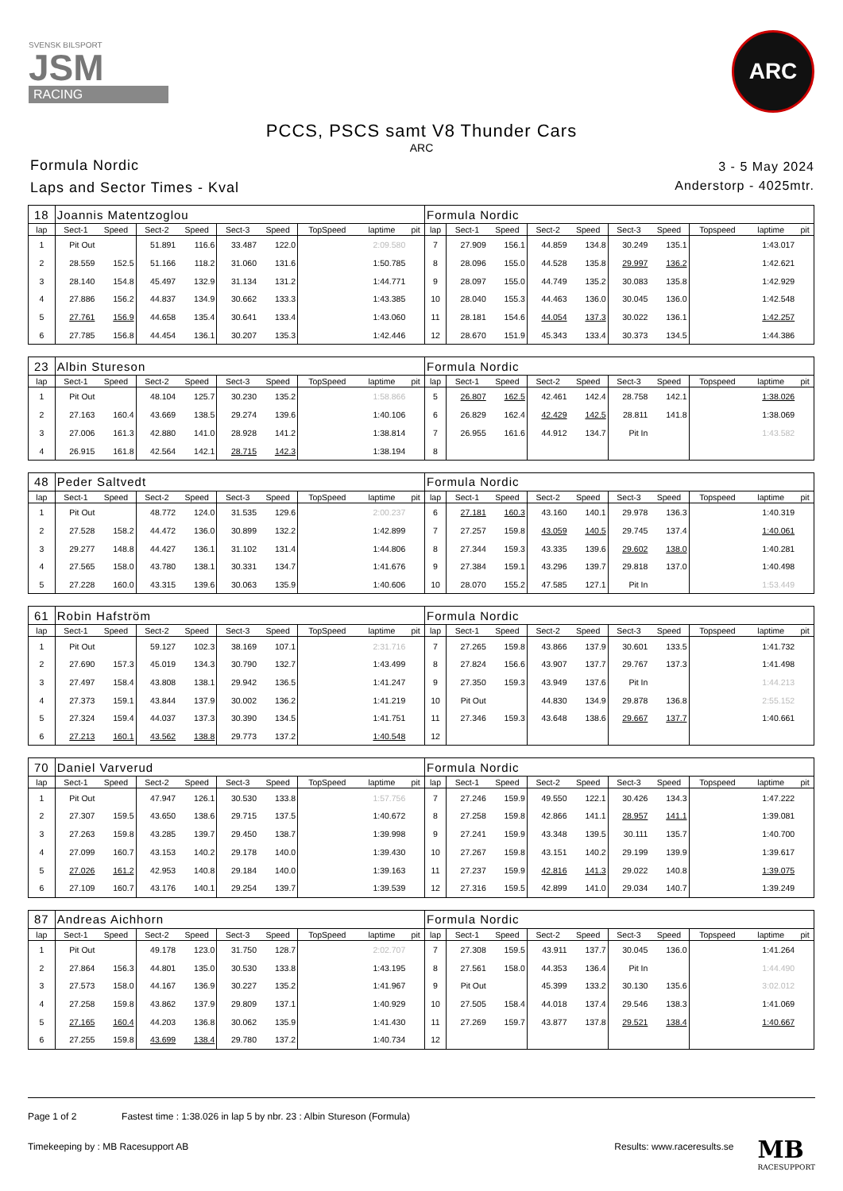SVENSK BILSPORT
JSM
RACING
ARC
PCCS, PSCS samt V8 Thunder Cars
ARC
Formula Nordic
Laps and Sector Times - Kval
3 - 5 May 2024
Anderstorp - 4025mtr.
| 18 | Joannis Matentzoglou | | | | | | | | | Formula Nordic | | | | | | | | | |
| lap | Sect-1 | Speed | Sect-2 | Speed | Sect-3 | Speed | TopSpeed | laptime | pit | lap | Sect-1 | Speed | Sect-2 | Speed | Sect-3 | Speed | Topspeed | laptime | pit |
| 1 | Pit Out | | 51.891 | 116.6 | 33.487 | 122.0 | | 2:09.580 | | 7 | 27.909 | 156.1 | 44.859 | 134.8 | 30.249 | 135.1 | | 1:43.017 | |
| 2 | 28.559 | 152.5 | 51.166 | 118.2 | 31.060 | 131.6 | | 1:50.785 | | 8 | 28.096 | 155.0 | 44.528 | 135.8 | 29.997 | 136.2 | | 1:42.621 | |
| 3 | 28.140 | 154.8 | 45.497 | 132.9 | 31.134 | 131.2 | | 1:44.771 | | 9 | 28.097 | 155.0 | 44.749 | 135.2 | 30.083 | 135.8 | | 1:42.929 | |
| 4 | 27.886 | 156.2 | 44.837 | 134.9 | 30.662 | 133.3 | | 1:43.385 | | 10 | 28.040 | 155.3 | 44.463 | 136.0 | 30.045 | 136.0 | | 1:42.548 | |
| 5 | 27.761 | 156.9 | 44.658 | 135.4 | 30.641 | 133.4 | | 1:43.060 | | 11 | 28.181 | 154.6 | 44.054 | 137.3 | 30.022 | 136.1 | | 1:42.257 | |
| 6 | 27.785 | 156.8 | 44.454 | 136.1 | 30.207 | 135.3 | | 1:42.446 | | 12 | 28.670 | 151.9 | 45.343 | 133.4 | 30.373 | 134.5 | | 1:44.386 | |
| 23 | Albin Stureson | | | | | | | | | Formula Nordic | | | | | | | | | |
| lap | Sect-1 | Speed | Sect-2 | Speed | Sect-3 | Speed | TopSpeed | laptime | pit | lap | Sect-1 | Speed | Sect-2 | Speed | Sect-3 | Speed | Topspeed | laptime | pit |
| 1 | Pit Out | | 48.104 | 125.7 | 30.230 | 135.2 | | 1:58.866 | | 5 | 26.807 | 162.5 | 42.461 | 142.4 | 28.758 | 142.1 | | 1:38.026 | |
| 2 | 27.163 | 160.4 | 43.669 | 138.5 | 29.274 | 139.6 | | 1:40.106 | | 6 | 26.829 | 162.4 | 42.429 | 142.5 | 28.811 | 141.8 | | 1:38.069 | |
| 3 | 27.006 | 161.3 | 42.880 | 141.0 | 28.928 | 141.2 | | 1:38.814 | | 7 | 26.955 | 161.6 | 44.912 | 134.7 | Pit In | | | 1:43.582 | |
| 4 | 26.915 | 161.8 | 42.564 | 142.1 | 28.715 | 142.3 | | 1:38.194 | | 8 | | | | | | | | | |
| 48 | Peder Saltvedt | | | | | | | | | Formula Nordic | | | | | | | | | |
| lap | Sect-1 | Speed | Sect-2 | Speed | Sect-3 | Speed | TopSpeed | laptime | pit | lap | Sect-1 | Speed | Sect-2 | Speed | Sect-3 | Speed | Topspeed | laptime | pit |
| 1 | Pit Out | | 48.772 | 124.0 | 31.535 | 129.6 | | 2:00.237 | | 6 | 27.181 | 160.3 | 43.160 | 140.1 | 29.978 | 136.3 | | 1:40.319 | |
| 2 | 27.528 | 158.2 | 44.472 | 136.0 | 30.899 | 132.2 | | 1:42.899 | | 7 | 27.257 | 159.8 | 43.059 | 140.5 | 29.745 | 137.4 | | 1:40.061 | |
| 3 | 29.277 | 148.8 | 44.427 | 136.1 | 31.102 | 131.4 | | 1:44.806 | | 8 | 27.344 | 159.3 | 43.335 | 139.6 | 29.602 | 138.0 | | 1:40.281 | |
| 4 | 27.565 | 158.0 | 43.780 | 138.1 | 30.331 | 134.7 | | 1:41.676 | | 9 | 27.384 | 159.1 | 43.296 | 139.7 | 29.818 | 137.0 | | 1:40.498 | |
| 5 | 27.228 | 160.0 | 43.315 | 139.6 | 30.063 | 135.9 | | 1:40.606 | | 10 | 28.070 | 155.2 | 47.585 | 127.1 | Pit In | | | 1:53.449 | |
| 61 | Robin Hafström | | | | | | | | | Formula Nordic | | | | | | | | | |
| lap | Sect-1 | Speed | Sect-2 | Speed | Sect-3 | Speed | TopSpeed | laptime | pit | lap | Sect-1 | Speed | Sect-2 | Speed | Sect-3 | Speed | Topspeed | laptime | pit |
| 1 | Pit Out | | 59.127 | 102.3 | 38.169 | 107.1 | | 2:31.716 | | 7 | 27.265 | 159.8 | 43.866 | 137.9 | 30.601 | 133.5 | | 1:41.732 | |
| 2 | 27.690 | 157.3 | 45.019 | 134.3 | 30.790 | 132.7 | | 1:43.499 | | 8 | 27.824 | 156.6 | 43.907 | 137.7 | 29.767 | 137.3 | | 1:41.498 | |
| 3 | 27.497 | 158.4 | 43.808 | 138.1 | 29.942 | 136.5 | | 1:41.247 | | 9 | 27.350 | 159.3 | 43.949 | 137.6 | Pit In | | | 1:44.213 | |
| 4 | 27.373 | 159.1 | 43.844 | 137.9 | 30.002 | 136.2 | | 1:41.219 | | 10 | Pit Out | | 44.830 | 134.9 | 29.878 | 136.8 | | 2:55.152 | |
| 5 | 27.324 | 159.4 | 44.037 | 137.3 | 30.390 | 134.5 | | 1:41.751 | | 11 | 27.346 | 159.3 | 43.648 | 138.6 | 29.667 | 137.7 | | 1:40.661 | |
| 6 | 27.213 | 160.1 | 43.562 | 138.8 | 29.773 | 137.2 | | 1:40.548 | | 12 | | | | | | | | | |
| 70 | Daniel Varverud | | | | | | | | | Formula Nordic | | | | | | | | | |
| lap | Sect-1 | Speed | Sect-2 | Speed | Sect-3 | Speed | TopSpeed | laptime | pit | lap | Sect-1 | Speed | Sect-2 | Speed | Sect-3 | Speed | Topspeed | laptime | pit |
| 1 | Pit Out | | 47.947 | 126.1 | 30.530 | 133.8 | | 1:57.756 | | 7 | 27.246 | 159.9 | 49.550 | 122.1 | 30.426 | 134.3 | | 1:47.222 | |
| 2 | 27.307 | 159.5 | 43.650 | 138.6 | 29.715 | 137.5 | | 1:40.672 | | 8 | 27.258 | 159.8 | 42.866 | 141.1 | 28.957 | 141.1 | | 1:39.081 | |
| 3 | 27.263 | 159.8 | 43.285 | 139.7 | 29.450 | 138.7 | | 1:39.998 | | 9 | 27.241 | 159.9 | 43.348 | 139.5 | 30.111 | 135.7 | | 1:40.700 | |
| 4 | 27.099 | 160.7 | 43.153 | 140.2 | 29.178 | 140.0 | | 1:39.430 | | 10 | 27.267 | 159.8 | 43.151 | 140.2 | 29.199 | 139.9 | | 1:39.617 | |
| 5 | 27.026 | 161.2 | 42.953 | 140.8 | 29.184 | 140.0 | | 1:39.163 | | 11 | 27.237 | 159.9 | 42.816 | 141.3 | 29.022 | 140.8 | | 1:39.075 | |
| 6 | 27.109 | 160.7 | 43.176 | 140.1 | 29.254 | 139.7 | | 1:39.539 | | 12 | 27.316 | 159.5 | 42.899 | 141.0 | 29.034 | 140.7 | | 1:39.249 | |
| 87 | Andreas Aichhorn | | | | | | | | | Formula Nordic | | | | | | | | | |
| lap | Sect-1 | Speed | Sect-2 | Speed | Sect-3 | Speed | TopSpeed | laptime | pit | lap | Sect-1 | Speed | Sect-2 | Speed | Sect-3 | Speed | Topspeed | laptime | pit |
| 1 | Pit Out | | 49.178 | 123.0 | 31.750 | 128.7 | | 2:02.707 | | 7 | 27.308 | 159.5 | 43.911 | 137.7 | 30.045 | 136.0 | | 1:41.264 | |
| 2 | 27.864 | 156.3 | 44.801 | 135.0 | 30.530 | 133.8 | | 1:43.195 | | 8 | 27.561 | 158.0 | 44.353 | 136.4 | Pit In | | | 1:44.490 | |
| 3 | 27.573 | 158.0 | 44.167 | 136.9 | 30.227 | 135.2 | | 1:41.967 | | 9 | Pit Out | | 45.399 | 133.2 | 30.130 | 135.6 | | 3:02.012 | |
| 4 | 27.258 | 159.8 | 43.862 | 137.9 | 29.809 | 137.1 | | 1:40.929 | | 10 | 27.505 | 158.4 | 44.018 | 137.4 | 29.546 | 138.3 | | 1:41.069 | |
| 5 | 27.165 | 160.4 | 44.203 | 136.8 | 30.062 | 135.9 | | 1:41.430 | | 11 | 27.269 | 159.7 | 43.877 | 137.8 | 29.521 | 138.4 | | 1:40.667 | |
| 6 | 27.255 | 159.8 | 43.699 | 138.4 | 29.780 | 137.2 | | 1:40.734 | | 12 | | | | | | | | | |
Page 1 of 2 Fastest time : 1:38.026 in lap 5 by nbr. 23 : Albin Stureson (Formula)
Timekeeping by : MB Racesupport AB
Results: www.raceresults.se
MB
RACESUPPORT